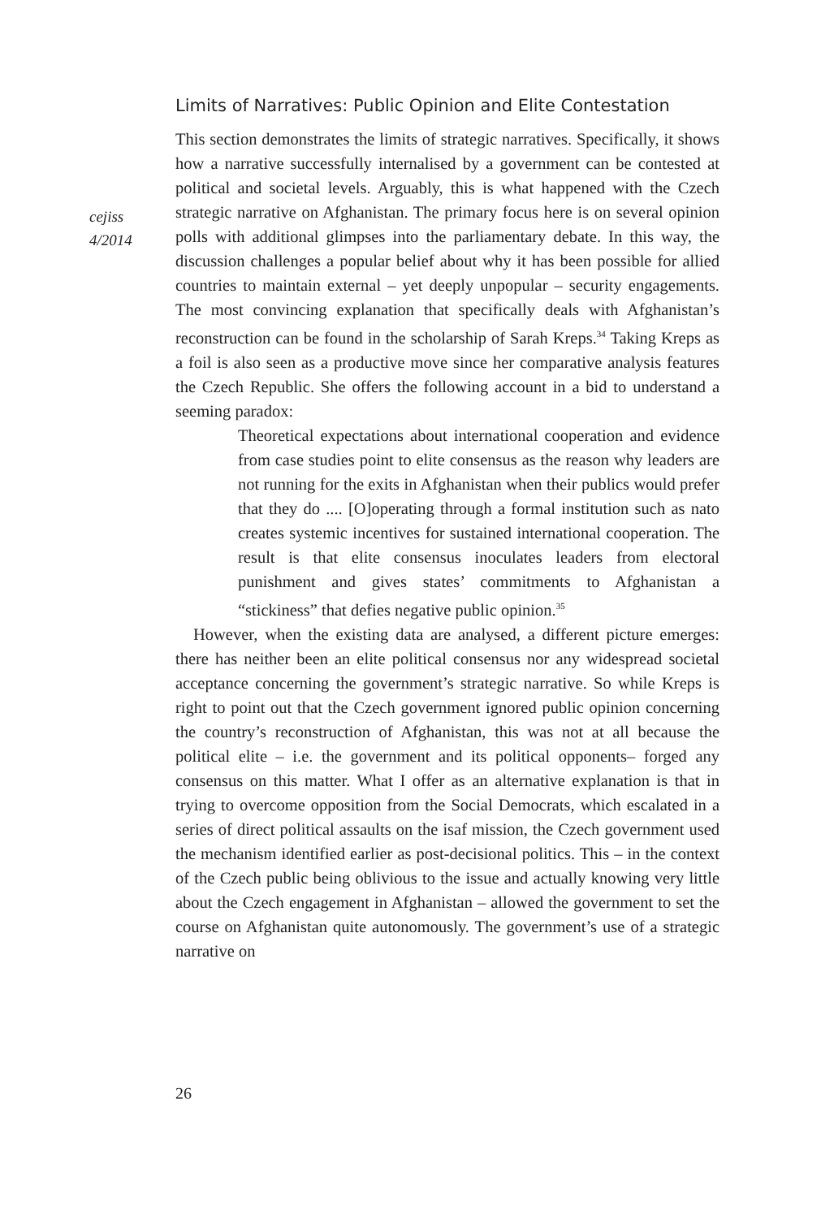cejiss
4/2014
Limits of Narratives: Public Opinion and Elite Contestation
This section demonstrates the limits of strategic narratives. Specifically, it shows how a narrative successfully internalised by a government can be contested at political and societal levels. Arguably, this is what happened with the Czech strategic narrative on Afghanistan. The primary focus here is on several opinion polls with additional glimpses into the parliamentary debate. In this way, the discussion challenges a popular belief about why it has been possible for allied countries to maintain external – yet deeply unpopular – security engagements. The most convincing explanation that specifically deals with Afghanistan’s reconstruction can be found in the scholarship of Sarah Kreps.<sup>34</sup> Taking Kreps as a foil is also seen as a productive move since her comparative analysis features the Czech Republic. She offers the following account in a bid to understand a seeming paradox:
Theoretical expectations about international cooperation and evidence from case studies point to elite consensus as the reason why leaders are not running for the exits in Afghanistan when their publics would prefer that they do .... [O]operating through a formal institution such as nato creates systemic incentives for sustained international cooperation. The result is that elite consensus inoculates leaders from electoral punishment and gives states’ commitments to Afghanistan a “stickiness” that defies negative public opinion.<sup>35</sup>
However, when the existing data are analysed, a different picture emerges: there has neither been an elite political consensus nor any widespread societal acceptance concerning the government’s strategic narrative. So while Kreps is right to point out that the Czech government ignored public opinion concerning the country’s reconstruction of Afghanistan, this was not at all because the political elite – i.e. the government and its political opponents– forged any consensus on this matter. What I offer as an alternative explanation is that in trying to overcome opposition from the Social Democrats, which escalated in a series of direct political assaults on the isaf mission, the Czech government used the mechanism identified earlier as post-decisional politics. This – in the context of the Czech public being oblivious to the issue and actually knowing very little about the Czech engagement in Afghanistan – allowed the government to set the course on Afghanistan quite autonomously. The government’s use of a strategic narrative on
26